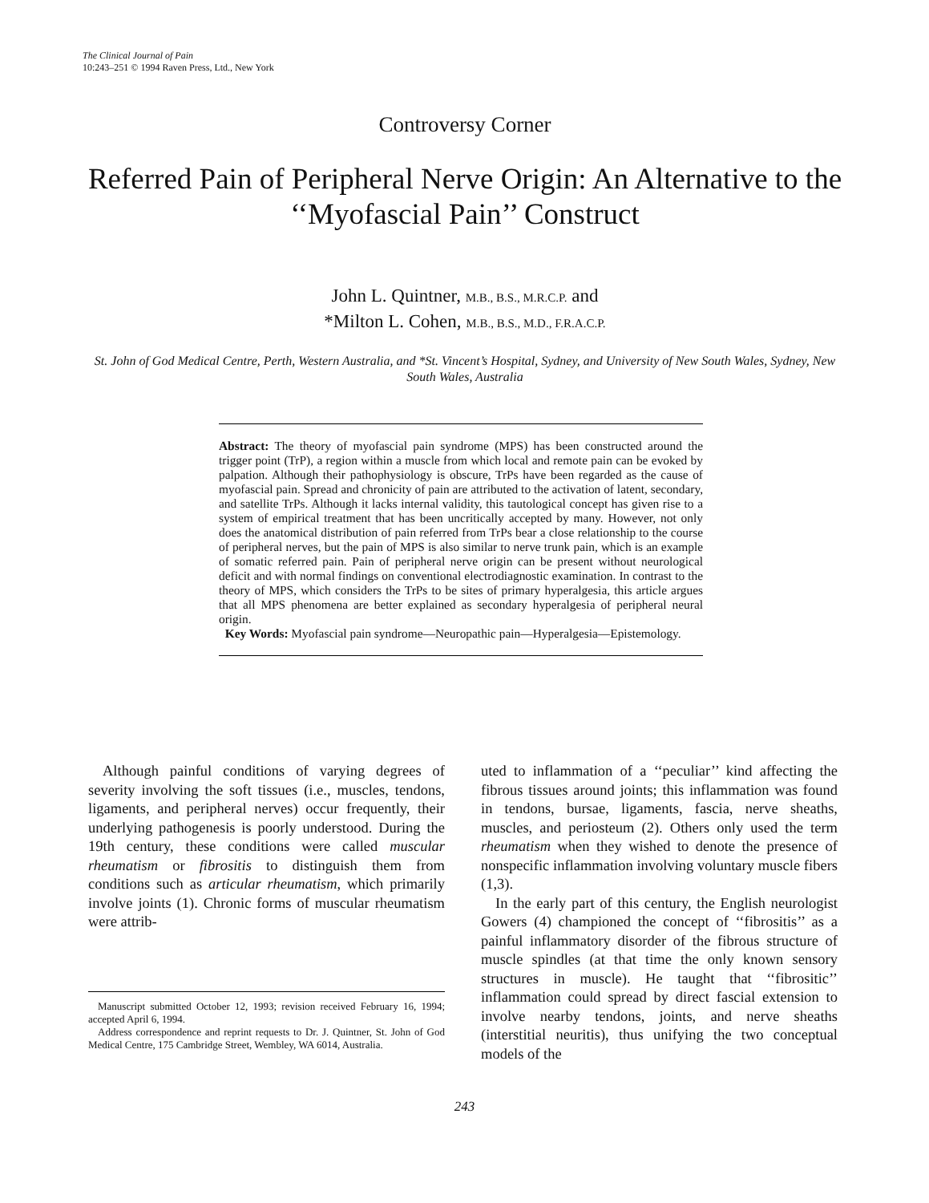The Clinical Journal of Pain
10:243–251 © 1994 Raven Press, Ltd., New York
Controversy Corner
Referred Pain of Peripheral Nerve Origin: An Alternative to the ‘‘Myofascial Pain’’ Construct
John L. Quintner, M.B., B.S., M.R.C.P. and
*Milton L. Cohen, M.B., B.S., M.D., F.R.A.C.P.
St. John of God Medical Centre, Perth, Western Australia, and *St. Vincent’s Hospital, Sydney, and University of New South Wales, Sydney, New South Wales, Australia
Abstract: The theory of myofascial pain syndrome (MPS) has been constructed around the trigger point (TrP), a region within a muscle from which local and remote pain can be evoked by palpation. Although their pathophysiology is obscure, TrPs have been regarded as the cause of myofascial pain. Spread and chronicity of pain are attributed to the activation of latent, secondary, and satellite TrPs. Although it lacks internal validity, this tautological concept has given rise to a system of empirical treatment that has been uncritically accepted by many. However, not only does the anatomical distribution of pain referred from TrPs bear a close relationship to the course of peripheral nerves, but the pain of MPS is also similar to nerve trunk pain, which is an example of somatic referred pain. Pain of peripheral nerve origin can be present without neurological deficit and with normal findings on conventional electrodiagnostic examination. In contrast to the theory of MPS, which considers the TrPs to be sites of primary hyperalgesia, this article argues that all MPS phenomena are better explained as secondary hyperalgesia of peripheral neural origin.
Key Words: Myofascial pain syndrome—Neuropathic pain—Hyperalgesia—Epistemology.
Although painful conditions of varying degrees of severity involving the soft tissues (i.e., muscles, tendons, ligaments, and peripheral nerves) occur frequently, their underlying pathogenesis is poorly understood. During the 19th century, these conditions were called muscular rheumatism or fibrositis to distinguish them from conditions such as articular rheumatism, which primarily involve joints (1). Chronic forms of muscular rheumatism were attrib-
Manuscript submitted October 12, 1993; revision received February 16, 1994; accepted April 6, 1994.
Address correspondence and reprint requests to Dr. J. Quintner, St. John of God Medical Centre, 175 Cambridge Street, Wembley, WA 6014, Australia.
uted to inflammation of a ‘‘peculiar’’ kind affecting the fibrous tissues around joints; this inflammation was found in tendons, bursae, ligaments, fascia, nerve sheaths, muscles, and periosteum (2). Others only used the term rheumatism when they wished to denote the presence of nonspecific inflammation involving voluntary muscle fibers (1,3).
In the early part of this century, the English neurologist Gowers (4) championed the concept of ‘‘fibrositis’’ as a painful inflammatory disorder of the fibrous structure of muscle spindles (at that time the only known sensory structures in muscle). He taught that ‘‘fibrositic’’ inflammation could spread by direct fascial extension to involve nearby tendons, joints, and nerve sheaths (interstitial neuritis), thus unifying the two conceptual models of the
243